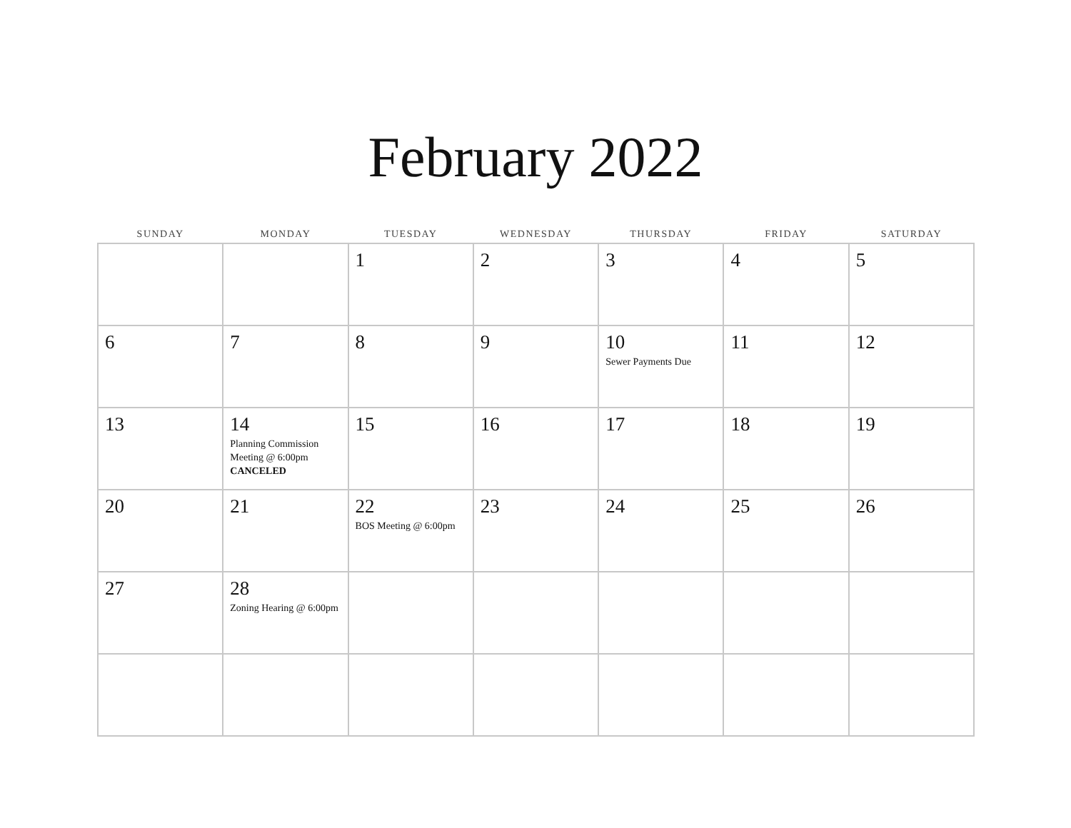February 2022
| SUNDAY | MONDAY | TUESDAY | WEDNESDAY | THURSDAY | FRIDAY | SATURDAY |
| --- | --- | --- | --- | --- | --- | --- |
| | | 1 | 2 | 3 | 4 | 5 |
| 6 | 7 | 8 | 9 | 10 Sewer Payments Due | 11 | 12 |
| 13 | 14 Planning Commission Meeting @ 6:00pm CANCELED | 15 | 16 | 17 | 18 | 19 |
| 20 | 21 | 22 BOS Meeting @ 6:00pm | 23 | 24 | 25 | 26 |
| 27 | 28 Zoning Hearing @ 6:00pm | | | | | |